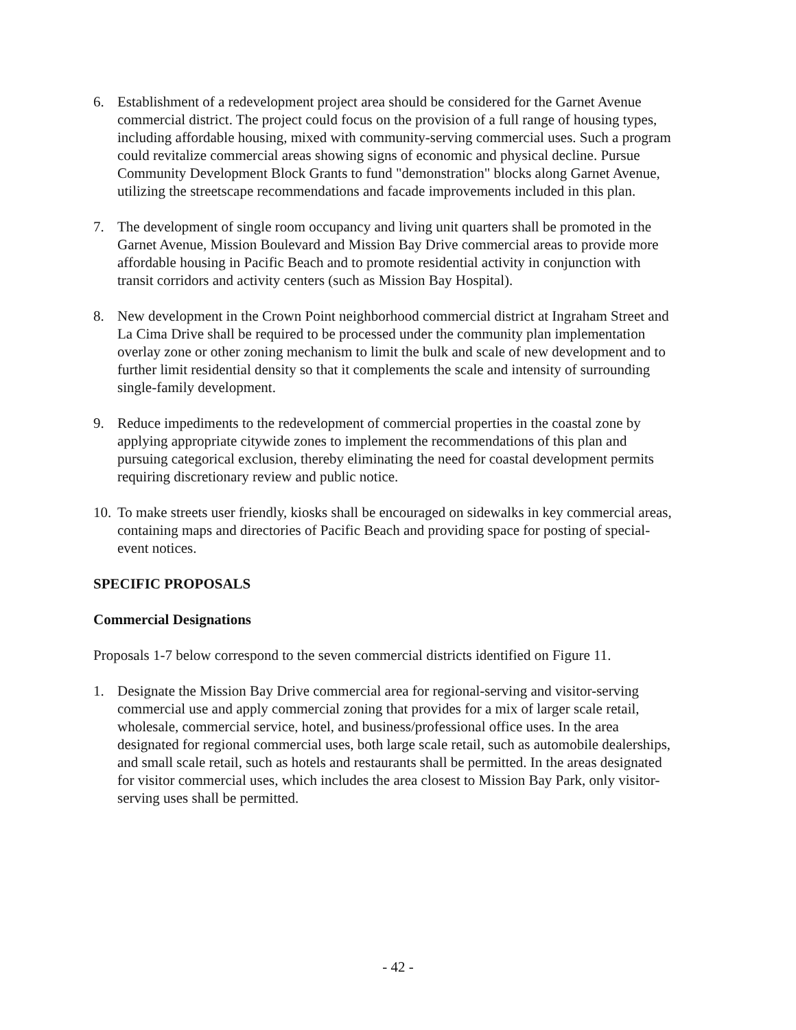6. Establishment of a redevelopment project area should be considered for the Garnet Avenue commercial district. The project could focus on the provision of a full range of housing types, including affordable housing, mixed with community-serving commercial uses. Such a program could revitalize commercial areas showing signs of economic and physical decline. Pursue Community Development Block Grants to fund "demonstration" blocks along Garnet Avenue, utilizing the streetscape recommendations and facade improvements included in this plan.
7. The development of single room occupancy and living unit quarters shall be promoted in the Garnet Avenue, Mission Boulevard and Mission Bay Drive commercial areas to provide more affordable housing in Pacific Beach and to promote residential activity in conjunction with transit corridors and activity centers (such as Mission Bay Hospital).
8. New development in the Crown Point neighborhood commercial district at Ingraham Street and La Cima Drive shall be required to be processed under the community plan implementation overlay zone or other zoning mechanism to limit the bulk and scale of new development and to further limit residential density so that it complements the scale and intensity of surrounding single-family development.
9. Reduce impediments to the redevelopment of commercial properties in the coastal zone by applying appropriate citywide zones to implement the recommendations of this plan and pursuing categorical exclusion, thereby eliminating the need for coastal development permits requiring discretionary review and public notice.
10. To make streets user friendly, kiosks shall be encouraged on sidewalks in key commercial areas, containing maps and directories of Pacific Beach and providing space for posting of special-event notices.
SPECIFIC PROPOSALS
Commercial Designations
Proposals 1-7 below correspond to the seven commercial districts identified on Figure 11.
1. Designate the Mission Bay Drive commercial area for regional-serving and visitor-serving commercial use and apply commercial zoning that provides for a mix of larger scale retail, wholesale, commercial service, hotel, and business/professional office uses. In the area designated for regional commercial uses, both large scale retail, such as automobile dealerships, and small scale retail, such as hotels and restaurants shall be permitted. In the areas designated for visitor commercial uses, which includes the area closest to Mission Bay Park, only visitor-serving uses shall be permitted.
- 42 -